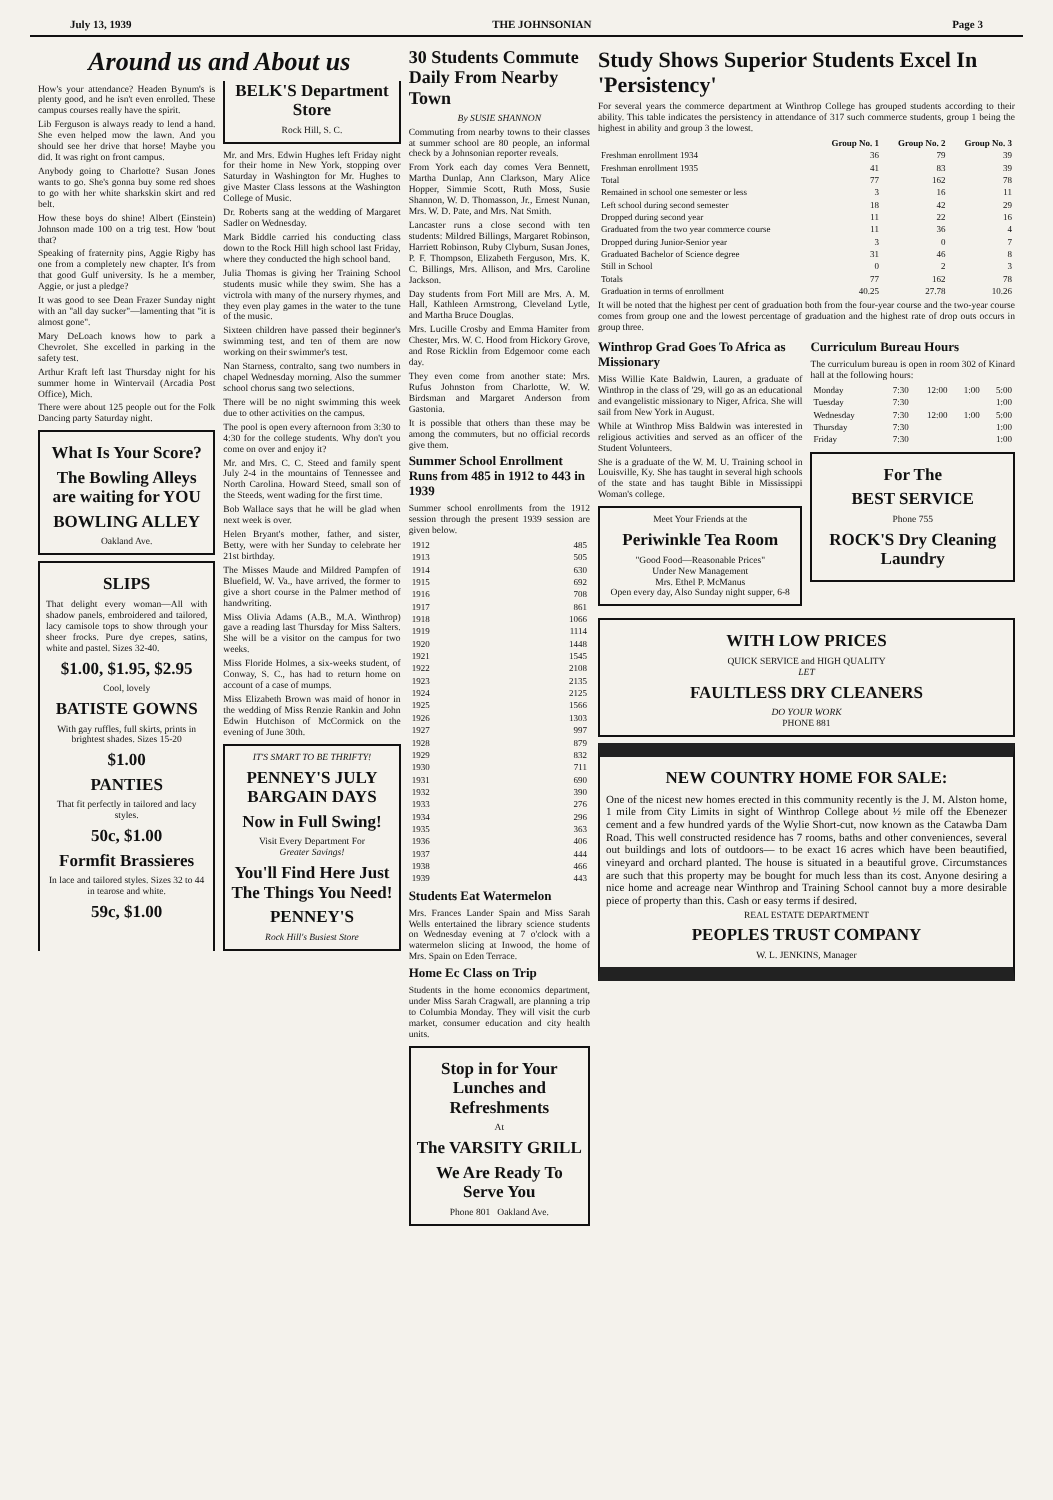July 13, 1939 THE JOHNSONIAN Page 3
Around us and About us
How's your attendance? Headen Bynum's is plenty good, and he isn't even enrolled. These campus courses really have the spirit.
Lib Ferguson is always ready to lend a hand. She even helped mow the lawn. And you should see her drive that horse! Maybe you did. It was right on front campus.
Anybody going to Charlotte? Susan Jones wants to go. She's gonna buy some red shoes to go with her white sharkskin skirt and red belt.
How these boys do shine! Albert (Einstein) Johnson made 100 on a trig test. How 'bout that?
Speaking of fraternity pins, Aggie Rigby has one from a completely new chapter. It's from that good Gulf university. Is he a member, Aggie, or just a pledge?
It was good to see Dean Frazer Sunday night with an "all day sucker"—lamenting that "it is almost gone".
Mary DeLoach knows how to park a Chevrolet. She excelled in parking in the safety test.
Arthur Kraft left last Thursday night for his summer home in Wintervail (Arcadia Post Office), Mich.
There were about 125 people out for the Folk Dancing party Saturday night.
What Is Your Score?
The Bowling Alleys are waiting for YOU
BOWLING ALLEY
Oakland Ave.
SLIPS
That delight every woman—All with shadow panels, embroidered and tailored, lacy camisole tops to show through your sheer frocks. Pure dye crepes, satins, white and pastel. Sizes 32-40.
$1.00, $1.95, $2.95
Cool, lovely
BATISTE GOWNS
With gay ruffles, full skirts, prints in brightest shades. Sizes 15-20
$1.00
PANTIES
That fit perfectly in tailored and lacy styles.
50c, $1.00
Formfit Brassieres
In lace and tailored styles. Sizes 32 to 44 in tearose and white.
59c, $1.00
BELK'S Department Store
Rock Hill, S. C.
Mr. and Mrs. Edwin Hughes left Friday night for their home in New York, stopping over Saturday in Washington for Mr. Hughes to give Master Class lessons at the Washington College of Music.
Dr. Roberts sang at the wedding of Margaret Sadler on Wednesday.
Mark Biddle carried his conducting class down to the Rock Hill high school last Friday, where they conducted the high school band.
Julia Thomas is giving her Training School students music while they swim. She has a victrola with many of the nursery rhymes, and they even play games in the water to the tune of the music.
Sixteen children have passed their beginner's swimming test, and ten of them are now working on their swimmer's test.
Nan Starness, contralto, sang two numbers in chapel Wednesday morning. Also the summer school chorus sang two selections.
There will be no night swimming this week due to other activities on the campus.
The pool is open every afternoon from 3:30 to 4:30 for the college students. Why don't you come on over and enjoy it?
Mr. and Mrs. C. C. Steed and family spent July 2-4 in the mountains of Tennessee and North Carolina. Howard Steed, small son of the Steeds, went wading for the first time.
Bob Wallace says that he will be glad when next week is over.
Helen Bryant's mother, father, and sister, Betty, were with her Sunday to celebrate her 21st birthday.
The Misses Maude and Mildred Pampfen of Bluefield, W. Va., have arrived, the former to give a short course in the Palmer method of handwriting.
Miss Olivia Adams (A.B., M.A. Winthrop) gave a reading last Thursday for Miss Salters. She will be a visitor on the campus for two weeks.
Miss Floride Holmes, a six-weeks student, of Conway, S. C., has had to return home on account of a case of mumps.
Miss Elizabeth Brown was maid of honor in the wedding of Miss Renzie Rankin and John Edwin Hutchison of McCormick on the evening of June 30th.
IT'S SMART TO BE THRIFTY!
PENNEY'S JULY BARGAIN DAYS
Now in Full Swing!
Visit Every Department For
Greater Savings!
You'll Find Here Just The Things You Need!
PENNEY'S
Rock Hill's Busiest Store
30 Students Commute Daily From Nearby Town
By SUSIE SHANNON
Commuting from nearby towns to their classes at summer school are 80 people, an informal check by a Johnsonian reporter reveals.
From York each day comes Vera Bennett, Martha Dunlap, Ann Clarkson, Mary Alice Hopper, Simmie Scott, Ruth Moss, Susie Shannon, W. D. Thomasson, Jr., Ernest Nunan, Mrs. W. D. Pate, and Mrs. Nat Smith.
Lancaster runs a close second with ten students: Mildred Billings, Margaret Robinson, Harriett Robinson, Ruby Clyburn, Susan Jones, P. F. Thompson, Elizabeth Ferguson, Mrs. K. C. Billings, Mrs. Allison, and Mrs. Caroline Jackson.
Day students from Fort Mill are Mrs. A. M. Hall, Kathleen Armstrong, Cleveland Lytle, and Martha Bruce Douglas.
Mrs. Lucille Crosby and Emma Hamiter from Chester, Mrs. W. C. Hood from Hickory Grove, and Rose Ricklin from Edgemoor come each day.
They even come from another state: Mrs. Rufus Johnston from Charlotte, W. W. Birdsman and Margaret Anderson from Gastonia.
It is possible that others than these may be among the commuters, but no official records give them.
Summer School Enrollment Runs from 485 in 1912 to 443 in 1939
Summer school enrollments from the 1912 session through the present 1939 session are given below.
| 1912 | 485 |
| 1913 | 505 |
| 1914 | 630 |
| 1915 | 692 |
| 1916 | 708 |
| 1917 | 861 |
| 1918 | 1066 |
| 1919 | 1114 |
| 1920 | 1448 |
| 1921 | 1545 |
| 1922 | 2108 |
| 1923 | 2135 |
| 1924 | 2125 |
| 1925 | 1566 |
| 1926 | 1303 |
| 1927 | 997 |
| 1928 | 879 |
| 1929 | 832 |
| 1930 | 711 |
| 1931 | 690 |
| 1932 | 390 |
| 1933 | 276 |
| 1934 | 296 |
| 1935 | 363 |
| 1936 | 406 |
| 1937 | 444 |
| 1938 | 466 |
| 1939 | 443 |
Students Eat Watermelon
Mrs. Frances Lander Spain and Miss Sarah Wells entertained the library science students on Wednesday evening at 7 o'clock with a watermelon slicing at Inwood, the home of Mrs. Spain on Eden Terrace.
Home Ec Class on Trip
Students in the home economics department, under Miss Sarah Cragwall, are planning a trip to Columbia Monday. They will visit the curb market, consumer education and city health units.
Stop in for Your Lunches and Refreshments
At
The VARSITY GRILL
We Are Ready To Serve You
Phone 801 Oakland Ave.
Study Shows Superior Students Excel In 'Persistency'
For several years the commerce department at Winthrop College has grouped students according to their ability. This table indicates the persistency in attendance of 317 such commerce students, group 1 being the highest in ability and group 3 the lowest.
| | Group No. 1 | Group No. 2 | Group No. 3 |
| --- | --- | --- | --- |
| Freshman enrollment 1934 | 36 | 79 | 39 |
| Freshman enrollment 1935 | 41 | 83 | 39 |
| Total | 77 | 162 | 78 |
| Remained in school one semester or less | 3 | 16 | 11 |
| Left school during second semester | 18 | 42 | 29 |
| Dropped during second year | 11 | 22 | 16 |
| Graduated from the two year commerce course | 11 | 36 | 4 |
| Dropped during Junior-Senior year | 3 | 0 | 7 |
| Graduated Bachelor of Science degree | 31 | 46 | 8 |
| Still in School | 0 | 2 | 3 |
| Totals | 77 | 162 | 78 |
| Graduation in terms of enrollment | 40.25 | 27.78 | 10.26 |
It will be noted that the highest per cent of graduation both from the four-year course and the two-year course comes from group one and the lowest percentage of graduation and the highest rate of drop outs occurs in group three.
Winthrop Grad Goes To Africa as Missionary
Miss Willie Kate Baldwin, Lauren, a graduate of Winthrop in the class of '29, will go as an educational and evangelistic missionary to Niger, Africa. She will sail from New York in August.
While at Winthrop Miss Baldwin was interested in religious activities and served as an officer of the Student Volunteers.
She is a graduate of the W. M. U. Training school in Louisville, Ky. She has taught in several high schools of the state and has taught Bible in Mississippi Woman's college.
Meet Your Friends at the
Periwinkle Tea Room
"Good Food—Reasonable Prices"
Under New Management
Mrs. Ethel P. McManus
Open every day, Also Sunday night supper, 6-8
Curriculum Bureau Hours
The curriculum bureau is open in room 302 of Kinard hall at the following hours:
| Monday | 7:30 | 12:00 | 1:00 | 5:00 |
| Tuesday | 7:30 | | | 1:00 |
| Wednesday | 7:30 | 12:00 | 1:00 | 5:00 |
| Thursday | 7:30 | | | 1:00 |
| Friday | 7:30 | | | 1:00 |
For The
BEST SERVICE
Phone 755
ROCK'S Dry Cleaning Laundry
WITH LOW PRICES
QUICK SERVICE and HIGH QUALITY
LET
FAULTLESS DRY CLEANERS
DO YOUR WORK
PHONE 881
NEW COUNTRY HOME FOR SALE:
One of the nicest new homes erected in this community recently is the J. M. Alston home, 1 mile from City Limits in sight of Winthrop College about ½ mile off the Ebenezer cement and a few hundred yards of the Wylie Short-cut, now known as the Catawba Dam Road. This well constructed residence has 7 rooms, baths and other conveniences, several out buildings and lots of outdoors— to be exact 16 acres which have been beautified, vineyard and orchard planted. The house is situated in a beautiful grove. Circumstances are such that this property may be bought for much less than its cost. Anyone desiring a nice home and acreage near Winthrop and Training School cannot buy a more desirable piece of property than this. Cash or easy terms if desired.
REAL ESTATE DEPARTMENT
PEOPLES TRUST COMPANY
W. L. JENKINS, Manager